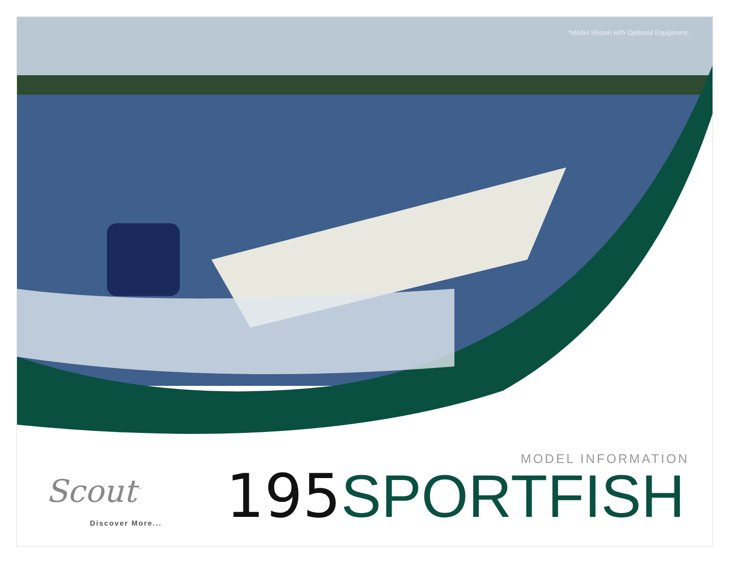*Model Shown with Optional Equipment.
MODEL INFORMATION
Scout<sup>™</sup>
Discover More... 195 SPORTFISH